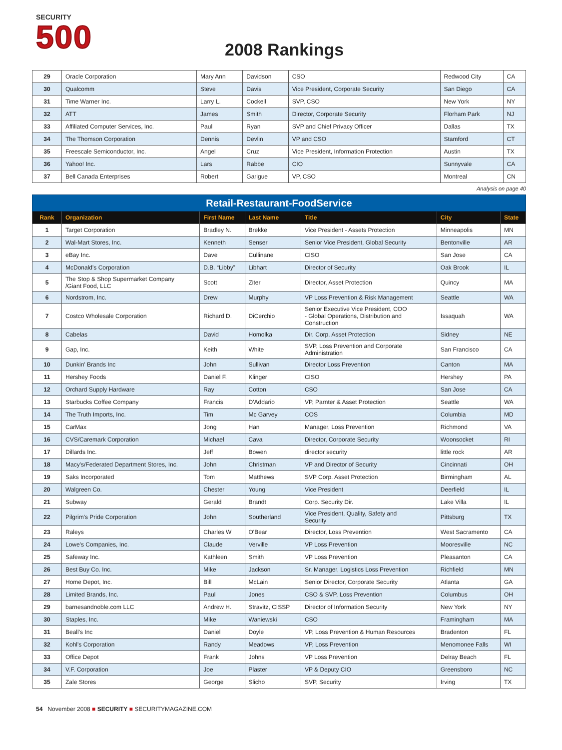SECURITY
500
2008 Rankings
| 29 | Oracle Corporation | Mary Ann | Davidson | CSO | Redwood City | CA |
| 30 | Qualcomm | Steve | Davis | Vice President, Corporate Security | San Diego | CA |
| 31 | Time Warner Inc. | Larry L. | Cockell | SVP, CSO | New York | NY |
| 32 | ATT | James | Smith | Director, Corporate Security | Florham Park | NJ |
| 33 | Affiliated Computer Services, Inc. | Paul | Ryan | SVP and Chief Privacy Officer | Dallas | TX |
| 34 | The Thomson Corporation | Dennis | Devlin | VP and CSO | Stamford | CT |
| 35 | Freescale Semiconductor, Inc. | Angel | Cruz | Vice President, Information Protection | Austin | TX |
| 36 | Yahoo! Inc. | Lars | Rabbe | CIO | Sunnyvale | CA |
| 37 | Bell Canada Enterprises | Robert | Garigue | VP, CSO | Montreal | CN |
Analysis on page 40
| Retail-Restaurant-FoodService | | | | | | |
| Rank | Organization | First Name | Last Name | Title | City | State |
| 1 | Target Corporation | Bradley N. | Brekke | Vice President - Assets Protection | Minneapolis | MN |
| 2 | Wal-Mart Stores, Inc. | Kenneth | Senser | Senior Vice President, Global Security | Bentonville | AR |
| 3 | eBay Inc. | Dave | Cullinane | CISO | San Jose | CA |
| 4 | McDonald's Corporation | D.B. “Libby” | Libhart | Director of Security | Oak Brook | IL |
| 5 | The Stop & Shop Supermarket Company /Giant Food, LLC | Scott | Ziter | Director, Asset Protection | Quincy | MA |
| 6 | Nordstrom, Inc. | Drew | Murphy | VP Loss Prevention & Risk Management | Seattle | WA |
| 7 | Costco Wholesale Corporation | Richard D. | DiCerchio | Senior Executive Vice President, COO - Global Operations, Distribution and Construction | Issaquah | WA |
| 8 | Cabelas | David | Homolka | Dir. Corp. Asset Protection | Sidney | NE |
| 9 | Gap, Inc. | Keith | White | SVP, Loss Prevention and Corporate Administration | San Francisco | CA |
| 10 | Dunkin' Brands Inc | John | Sullivan | Director Loss Prevention | Canton | MA |
| 11 | Hershey Foods | Daniel F. | Klinger | CISO | Hershey | PA |
| 12 | Orchard Supply Hardware | Ray | Cotton | CSO | San Jose | CA |
| 13 | Starbucks Coffee Company | Francis | D'Addario | VP, Parnter & Asset Protection | Seattle | WA |
| 14 | The Truth Imports, Inc. | Tim | Mc Garvey | COS | Columbia | MD |
| 15 | CarMax | Jong | Han | Manager, Loss Prevention | Richmond | VA |
| 16 | CVS/Caremark Corporation | Michael | Cava | Director, Corporate Security | Woonsocket | RI |
| 17 | Dillards Inc. | Jeff | Bowen | director security | little rock | AR |
| 18 | Macy's/Federated Department Stores, Inc. | John | Christman | VP and Director of Security | Cincinnati | OH |
| 19 | Saks Incorporated | Tom | Matthews | SVP Corp. Asset Protection | Birmingham | AL |
| 20 | Walgreen Co. | Chester | Young | Vice President | Deerfield | IL |
| 21 | Subway | Gerald | Brandt | Corp. Security Dir. | Lake Villa | IL |
| 22 | Pilgrim's Pride Corporation | John | Southerland | Vice President, Quality, Safety and Security | Pittsburg | TX |
| 23 | Raleys | Charles W | O'Bear | Director, Loss Prevention | West Sacramento | CA |
| 24 | Lowe's Companies, Inc. | Claude | Verville | VP Loss Prevention | Mooresville | NC |
| 25 | Safeway Inc. | Kathleen | Smith | VP Loss Prevention | Pleasanton | CA |
| 26 | Best Buy Co. Inc. | Mike | Jackson | Sr. Manager, Logistics Loss Prevention | Richfield | MN |
| 27 | Home Depot, Inc. | Bill | McLain | Senior Director, Corporate Security | Atlanta | GA |
| 28 | Limited Brands, Inc. | Paul | Jones | CSO & SVP, Loss Prevention | Columbus | OH |
| 29 | barnesandnoble.com LLC | Andrew H. | Stravitz, CISSP | Director of Information Security | New York | NY |
| 30 | Staples, Inc. | Mike | Waniewski | CSO | Framingham | MA |
| 31 | Beall's Inc | Daniel | Doyle | VP, Loss Prevention & Human Resources | Bradenton | FL |
| 32 | Kohl's Corporation | Randy | Meadows | VP, Loss Prevention | Menomonee Falls | WI |
| 33 | Office Depot | Frank | Johns | VP Loss Prevention | Delray Beach | FL |
| 34 | V.F. Corporation | Joe | Plaster | VP & Deputy CIO | Greensboro | NC |
| 35 | Zale Stores | George | Slicho | SVP, Security | Irving | TX |
54 November 2008 ■ SECURITY ■ SECURITYMAGAZINE.COM